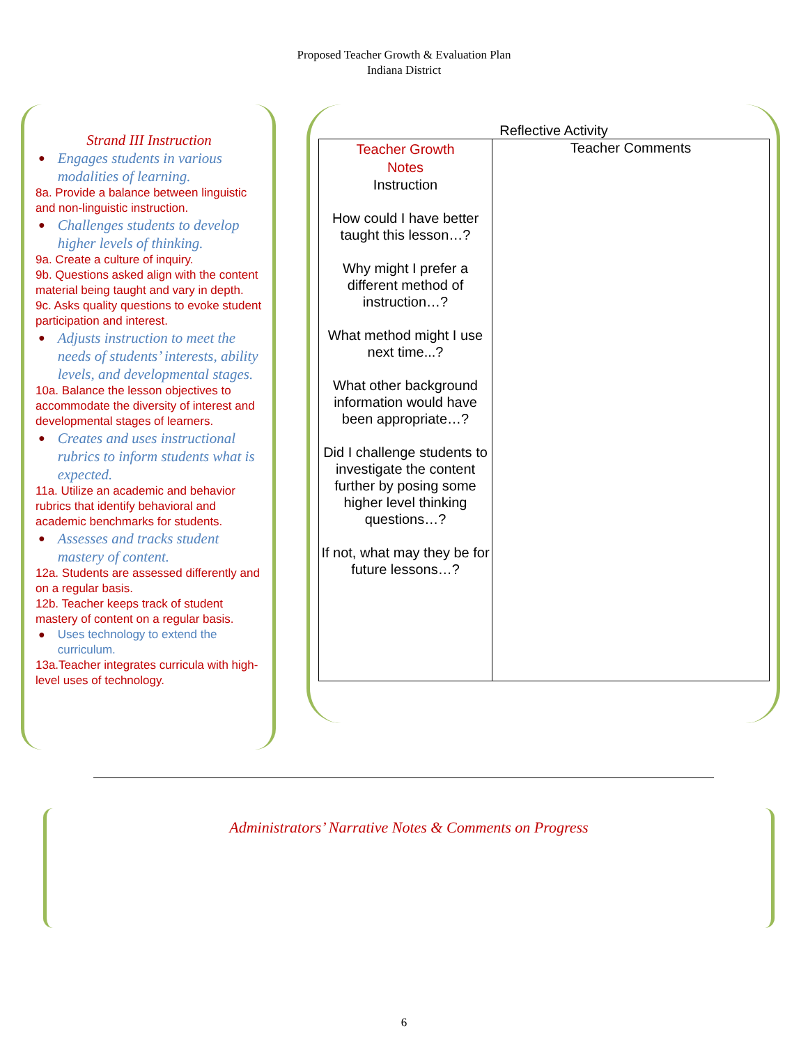Proposed Teacher Growth & Evaluation Plan
Indiana District
Strand III Instruction
● Engages students in various modalities of learning.
8a. Provide a balance between linguistic and non-linguistic instruction.
● Challenges students to develop higher levels of thinking.
9a. Create a culture of inquiry.
9b. Questions asked align with the content material being taught and vary in depth.
9c. Asks quality questions to evoke student participation and interest.
● Adjusts instruction to meet the needs of students’ interests, ability levels, and developmental stages.
10a. Balance the lesson objectives to accommodate the diversity of interest and developmental stages of learners.
● Creates and uses instructional rubrics to inform students what is expected.
11a. Utilize an academic and behavior rubrics that identify behavioral and academic benchmarks for students.
● Assesses and tracks student mastery of content.
12a. Students are assessed differently and on a regular basis.
12b. Teacher keeps track of student mastery of content on a regular basis.
● Uses technology to extend the curriculum.
13a.Teacher integrates curricula with high-level uses of technology.
Reflective Activity
| Teacher Growth Notes Instruction How could I have better taught this lesson…? Why might I prefer a different method of instruction…? What method might I use next time...? What other background information would have been appropriate…? Did I challenge students to investigate the content further by posing some higher level thinking questions…? If not, what may they be for future lessons…? | Teacher Comments |
Administrators’ Narrative Notes & Comments on Progress
6